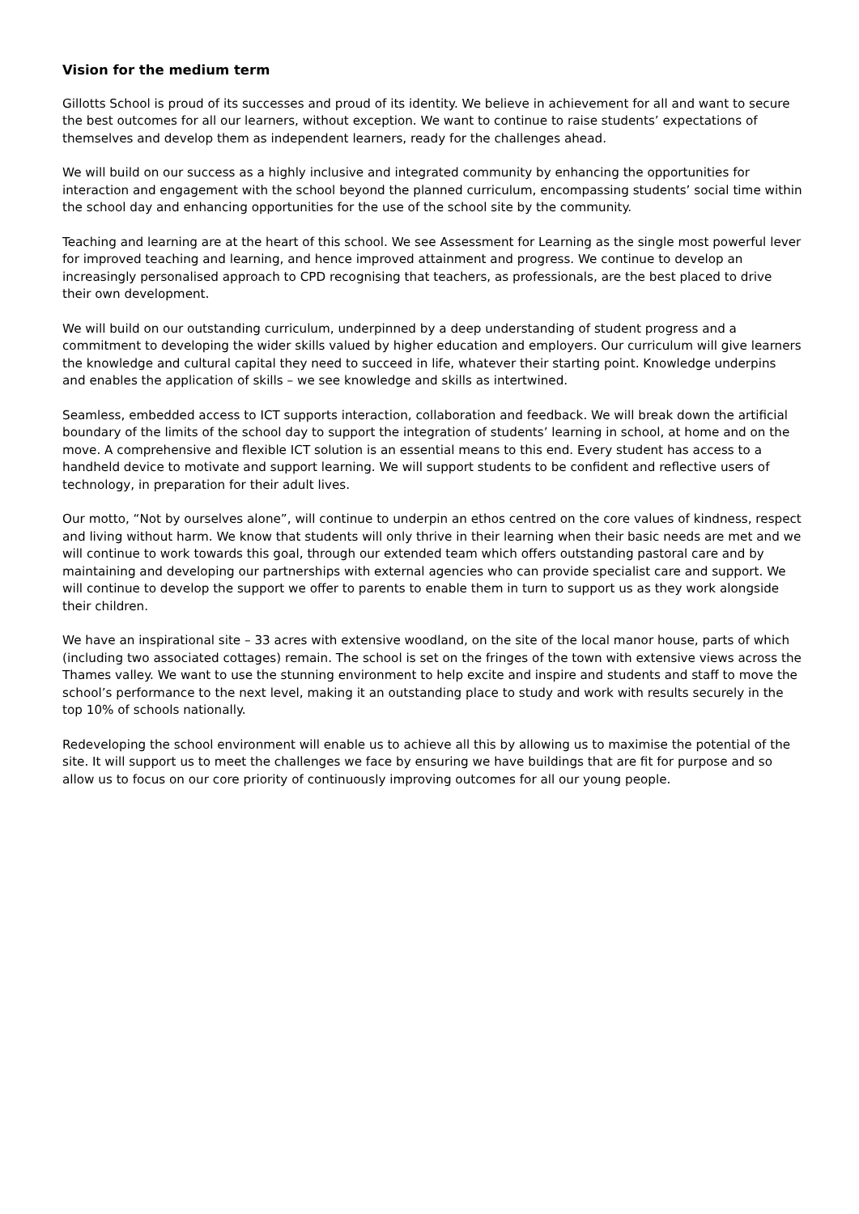Vision for the medium term
Gillotts School is proud of its successes and proud of its identity. We believe in achievement for all and want to secure the best outcomes for all our learners, without exception. We want to continue to raise students’ expectations of themselves and develop them as independent learners, ready for the challenges ahead.
We will build on our success as a highly inclusive and integrated community by enhancing the opportunities for interaction and engagement with the school beyond the planned curriculum, encompassing students’ social time within the school day and enhancing opportunities for the use of the school site by the community.
Teaching and learning are at the heart of this school. We see Assessment for Learning as the single most powerful lever for improved teaching and learning, and hence improved attainment and progress. We continue to develop an increasingly personalised approach to CPD recognising that teachers, as professionals, are the best placed to drive their own development.
We will build on our outstanding curriculum, underpinned by a deep understanding of student progress and a commitment to developing the wider skills valued by higher education and employers. Our curriculum will give learners the knowledge and cultural capital they need to succeed in life, whatever their starting point. Knowledge underpins and enables the application of skills – we see knowledge and skills as intertwined.
Seamless, embedded access to ICT supports interaction, collaboration and feedback. We will break down the artificial boundary of the limits of the school day to support the integration of students’ learning in school, at home and on the move. A comprehensive and flexible ICT solution is an essential means to this end. Every student has access to a handheld device to motivate and support learning. We will support students to be confident and reflective users of technology, in preparation for their adult lives.
Our motto, “Not by ourselves alone”, will continue to underpin an ethos centred on the core values of kindness, respect and living without harm. We know that students will only thrive in their learning when their basic needs are met and we will continue to work towards this goal, through our extended team which offers outstanding pastoral care and by maintaining and developing our partnerships with external agencies who can provide specialist care and support. We will continue to develop the support we offer to parents to enable them in turn to support us as they work alongside their children.
We have an inspirational site – 33 acres with extensive woodland, on the site of the local manor house, parts of which (including two associated cottages) remain. The school is set on the fringes of the town with extensive views across the Thames valley. We want to use the stunning environment to help excite and inspire and students and staff to move the school’s performance to the next level, making it an outstanding place to study and work with results securely in the top 10% of schools nationally.
Redeveloping the school environment will enable us to achieve all this by allowing us to maximise the potential of the site. It will support us to meet the challenges we face by ensuring we have buildings that are fit for purpose and so allow us to focus on our core priority of continuously improving outcomes for all our young people.